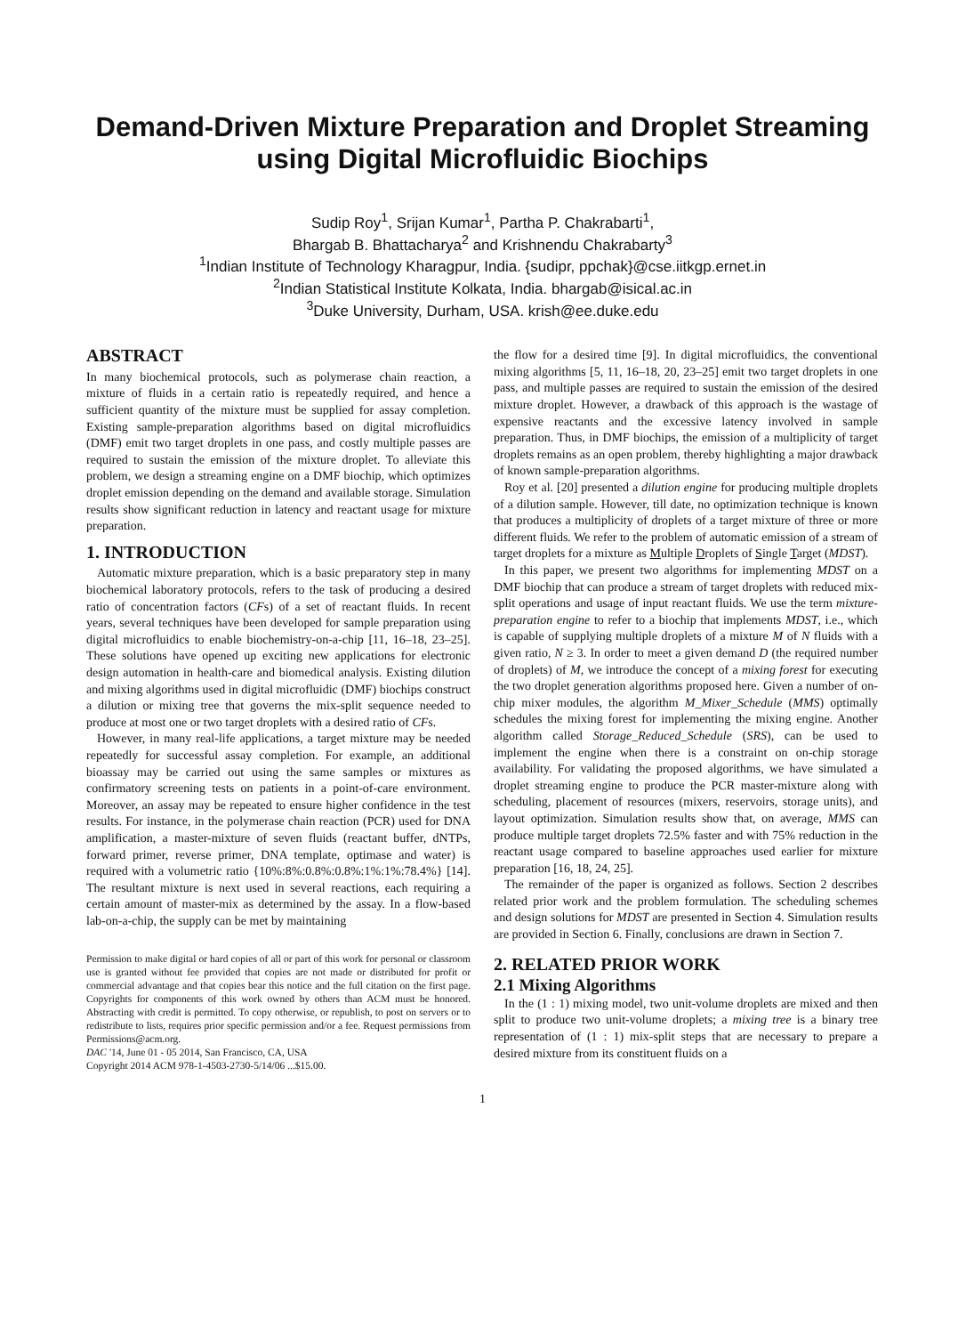Demand-Driven Mixture Preparation and Droplet Streaming using Digital Microfluidic Biochips
Sudip Roy<sup>1</sup>, Srijan Kumar<sup>1</sup>, Partha P. Chakrabarti<sup>1</sup>,
Bhargab B. Bhattacharya<sup>2</sup> and Krishnendu Chakrabarty<sup>3</sup>
<sup>1</sup> Indian Institute of Technology Kharagpur, India. {sudipr, ppchak}@cse.iitkgp.ernet.in
<sup>2</sup> Indian Statistical Institute Kolkata, India. bhargab@isical.ac.in
<sup>3</sup> Duke University, Durham, USA. krish@ee.duke.edu
ABSTRACT
In many biochemical protocols, such as polymerase chain reaction, a mixture of fluids in a certain ratio is repeatedly required, and hence a sufficient quantity of the mixture must be supplied for assay completion. Existing sample-preparation algorithms based on digital microfluidics (DMF) emit two target droplets in one pass, and costly multiple passes are required to sustain the emission of the mixture droplet. To alleviate this problem, we design a streaming engine on a DMF biochip, which optimizes droplet emission depending on the demand and available storage. Simulation results show significant reduction in latency and reactant usage for mixture preparation.
1. INTRODUCTION
Automatic mixture preparation, which is a basic preparatory step in many biochemical laboratory protocols, refers to the task of producing a desired ratio of concentration factors (CFs) of a set of reactant fluids. In recent years, several techniques have been developed for sample preparation using digital microfluidics to enable biochemistry-on-a-chip [11, 16–18, 23–25]. These solutions have opened up exciting new applications for electronic design automation in health-care and biomedical analysis. Existing dilution and mixing algorithms used in digital microfluidic (DMF) biochips construct a dilution or mixing tree that governs the mix-split sequence needed to produce at most one or two target droplets with a desired ratio of CFs.
However, in many real-life applications, a target mixture may be needed repeatedly for successful assay completion. For example, an additional bioassay may be carried out using the same samples or mixtures as confirmatory screening tests on patients in a point-of-care environment. Moreover, an assay may be repeated to ensure higher confidence in the test results. For instance, in the polymerase chain reaction (PCR) used for DNA amplification, a master-mixture of seven fluids (reactant buffer, dNTPs, forward primer, reverse primer, DNA template, optimase and water) is required with a volumetric ratio {10%:8%:0.8%:0.8%:1%:1%:78.4%} [14]. The resultant mixture is next used in several reactions, each requiring a certain amount of master-mix as determined by the assay. In a flow-based lab-on-a-chip, the supply can be met by maintaining
Permission to make digital or hard copies of all or part of this work for personal or classroom use is granted without fee provided that copies are not made or distributed for profit or commercial advantage and that copies bear this notice and the full citation on the first page. Copyrights for components of this work owned by others than ACM must be honored. Abstracting with credit is permitted. To copy otherwise, or republish, to post on servers or to redistribute to lists, requires prior specific permission and/or a fee. Request permissions from Permissions@acm.org.
DAC '14, June 01 - 05 2014, San Francisco, CA, USA
Copyright 2014 ACM 978-1-4503-2730-5/14/06 ...$15.00.
the flow for a desired time [9]. In digital microfluidics, the conventional mixing algorithms [5, 11, 16–18, 20, 23–25] emit two target droplets in one pass, and multiple passes are required to sustain the emission of the desired mixture droplet. However, a drawback of this approach is the wastage of expensive reactants and the excessive latency involved in sample preparation. Thus, in DMF biochips, the emission of a multiplicity of target droplets remains as an open problem, thereby highlighting a major drawback of known sample-preparation algorithms.
Roy et al. [20] presented a dilution engine for producing multiple droplets of a dilution sample. However, till date, no optimization technique is known that produces a multiplicity of droplets of a target mixture of three or more different fluids. We refer to the problem of automatic emission of a stream of target droplets for a mixture as Multiple Droplets of Single Target (MDST).
In this paper, we present two algorithms for implementing MDST on a DMF biochip that can produce a stream of target droplets with reduced mix-split operations and usage of input reactant fluids. We use the term mixture-preparation engine to refer to a biochip that implements MDST, i.e., which is capable of supplying multiple droplets of a mixture M of N fluids with a given ratio, N ≥ 3. In order to meet a given demand D (the required number of droplets) of M, we introduce the concept of a mixing forest for executing the two droplet generation algorithms proposed here. Given a number of on-chip mixer modules, the algorithm M_Mixer_Schedule (MMS) optimally schedules the mixing forest for implementing the mixing engine. Another algorithm called Storage_Reduced_Schedule (SRS), can be used to implement the engine when there is a constraint on on-chip storage availability. For validating the proposed algorithms, we have simulated a droplet streaming engine to produce the PCR master-mixture along with scheduling, placement of resources (mixers, reservoirs, storage units), and layout optimization. Simulation results show that, on average, MMS can produce multiple target droplets 72.5% faster and with 75% reduction in the reactant usage compared to baseline approaches used earlier for mixture preparation [16, 18, 24, 25].
The remainder of the paper is organized as follows. Section 2 describes related prior work and the problem formulation. The scheduling schemes and design solutions for MDST are presented in Section 4. Simulation results are provided in Section 6. Finally, conclusions are drawn in Section 7.
2. RELATED PRIOR WORK
2.1 Mixing Algorithms
In the (1 : 1) mixing model, two unit-volume droplets are mixed and then split to produce two unit-volume droplets; a mixing tree is a binary tree representation of (1 : 1) mix-split steps that are necessary to prepare a desired mixture from its constituent fluids on a
1